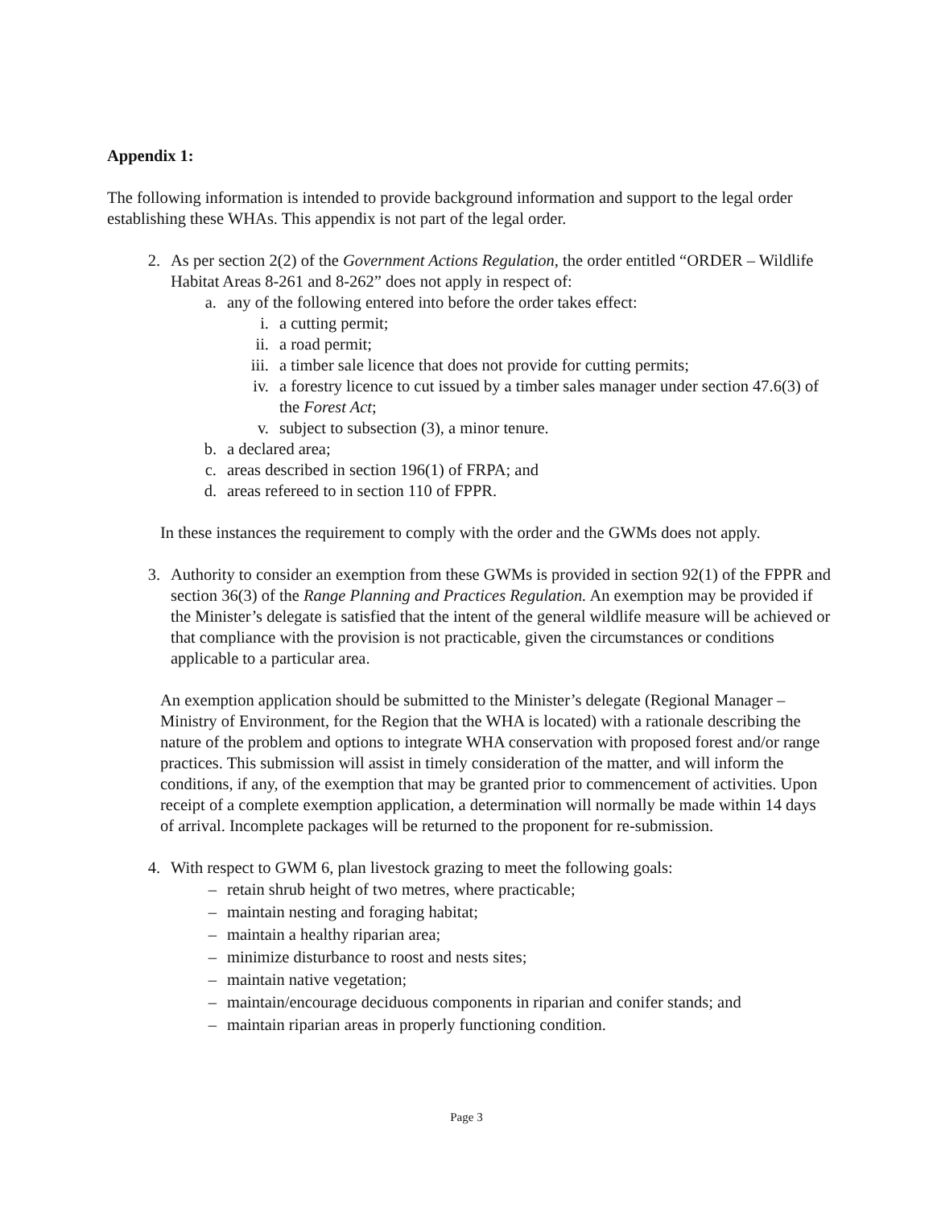Appendix 1:
The following information is intended to provide background information and support to the legal order establishing these WHAs. This appendix is not part of the legal order.
2. As per section 2(2) of the Government Actions Regulation, the order entitled “ORDER – Wildlife Habitat Areas 8-261 and 8-262” does not apply in respect of:
a. any of the following entered into before the order takes effect:
i. a cutting permit;
ii. a road permit;
iii. a timber sale licence that does not provide for cutting permits;
iv. a forestry licence to cut issued by a timber sales manager under section 47.6(3) of the Forest Act;
v. subject to subsection (3), a minor tenure.
b. a declared area;
c. areas described in section 196(1) of FRPA; and
d. areas refereed to in section 110 of FPPR.
In these instances the requirement to comply with the order and the GWMs does not apply.
3. Authority to consider an exemption from these GWMs is provided in section 92(1) of the FPPR and section 36(3) of the Range Planning and Practices Regulation. An exemption may be provided if the Minister’s delegate is satisfied that the intent of the general wildlife measure will be achieved or that compliance with the provision is not practicable, given the circumstances or conditions applicable to a particular area.
An exemption application should be submitted to the Minister’s delegate (Regional Manager – Ministry of Environment, for the Region that the WHA is located) with a rationale describing the nature of the problem and options to integrate WHA conservation with proposed forest and/or range practices. This submission will assist in timely consideration of the matter, and will inform the conditions, if any, of the exemption that may be granted prior to commencement of activities. Upon receipt of a complete exemption application, a determination will normally be made within 14 days of arrival. Incomplete packages will be returned to the proponent for re-submission.
4. With respect to GWM 6, plan livestock grazing to meet the following goals:
– retain shrub height of two metres, where practicable;
– maintain nesting and foraging habitat;
– maintain a healthy riparian area;
– minimize disturbance to roost and nests sites;
– maintain native vegetation;
– maintain/encourage deciduous components in riparian and conifer stands; and
– maintain riparian areas in properly functioning condition.
Page 3